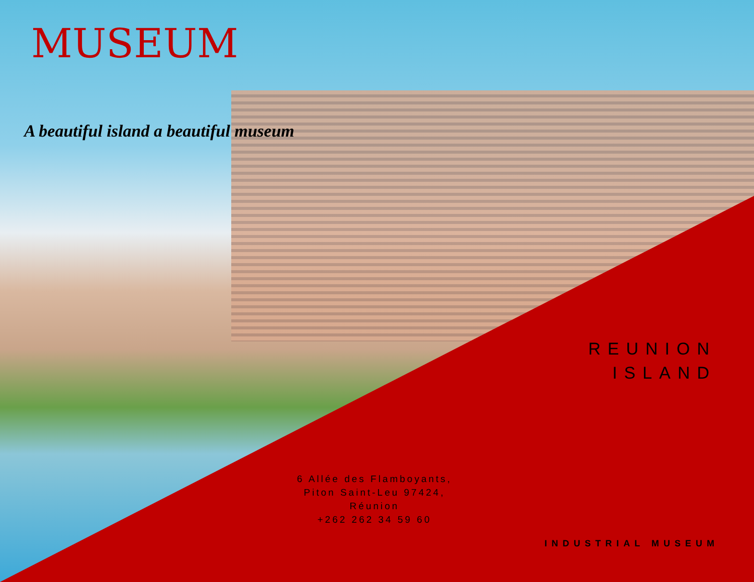MUSEUM
A beautiful island a beautiful museum
REUNION
ISLAND
6 Allée des Flamboyants,
Piton Saint-Leu 97424,
Réunion
+262 262 34 59 60
INDUSTRIAL MUSEUM